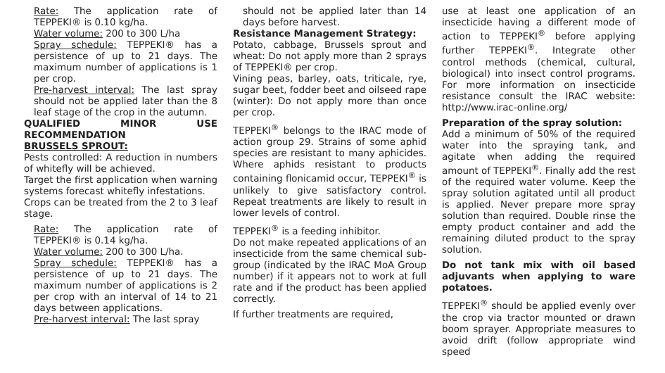Rate: The application rate of TEPPEKI® is 0.10 kg/ha.
Water volume: 200 to 300 L/ha
Spray schedule: TEPPEKI® has a persistence of up to 21 days. The maximum number of applications is 1 per crop.
Pre-harvest interval: The last spray should not be applied later than the 8 leaf stage of the crop in the autumn.
QUALIFIED MINOR USE RECOMMENDATION
BRUSSELS SPROUT:
Pests controlled: A reduction in numbers of whitefly will be achieved.
Target the first application when warning systems forecast whitefly infestations.
Crops can be treated from the 2 to 3 leaf stage.
Rate: The application rate of TEPPEKI® is 0.14 kg/ha.
Water volume: 200 to 300 L/ha.
Spray schedule: TEPPEKI® has a persistence of up to 21 days. The maximum number of applications is 2 per crop with an interval of 14 to 21 days between applications.
Pre-harvest interval: The last spray
should not be applied later than 14 days before harvest.
Resistance Management Strategy:
Potato, cabbage, Brussels sprout and wheat: Do not apply more than 2 sprays of TEPPEKI® per crop.
Vining peas, barley, oats, triticale, rye, sugar beet, fodder beet and oilseed rape (winter): Do not apply more than once per crop.
TEPPEKI<sup>®</sup> belongs to the IRAC mode of action group 29. Strains of some aphid species are resistant to many aphicides. Where aphids resistant to products containing flonicamid occur, TEPPEKI<sup>®</sup> is unlikely to give satisfactory control. Repeat treatments are likely to result in lower levels of control.
TEPPEKI<sup>®</sup> is a feeding inhibitor.
Do not make repeated applications of an insecticide from the same chemical sub-group (indicated by the IRAC MoA Group number) if it appears not to work at full rate and if the product has been applied correctly.
If further treatments are required,
use at least one application of an insecticide having a different mode of action to TEPPEKI<sup>®</sup> before applying further TEPPEKI<sup>®</sup>. Integrate other control methods (chemical, cultural, biological) into insect control programs. For more information on insecticide resistance consult the IRAC website: http://www.irac-online.org/
Preparation of the spray solution:
Add a minimum of 50% of the required water into the spraying tank, and agitate when adding the required amount of TEPPEKI<sup>®</sup>. Finally add the rest of the required water volume. Keep the spray solution agitated until all product is applied. Never prepare more spray solution than required. Double rinse the empty product container and add the remaining diluted product to the spray solution.
Do not tank mix with oil based adjuvants when applying to ware potatoes.
TEPPEKI<sup>®</sup> should be applied evenly over the crop via tractor mounted or drawn boom sprayer. Appropriate measures to avoid drift (follow appropriate wind speed